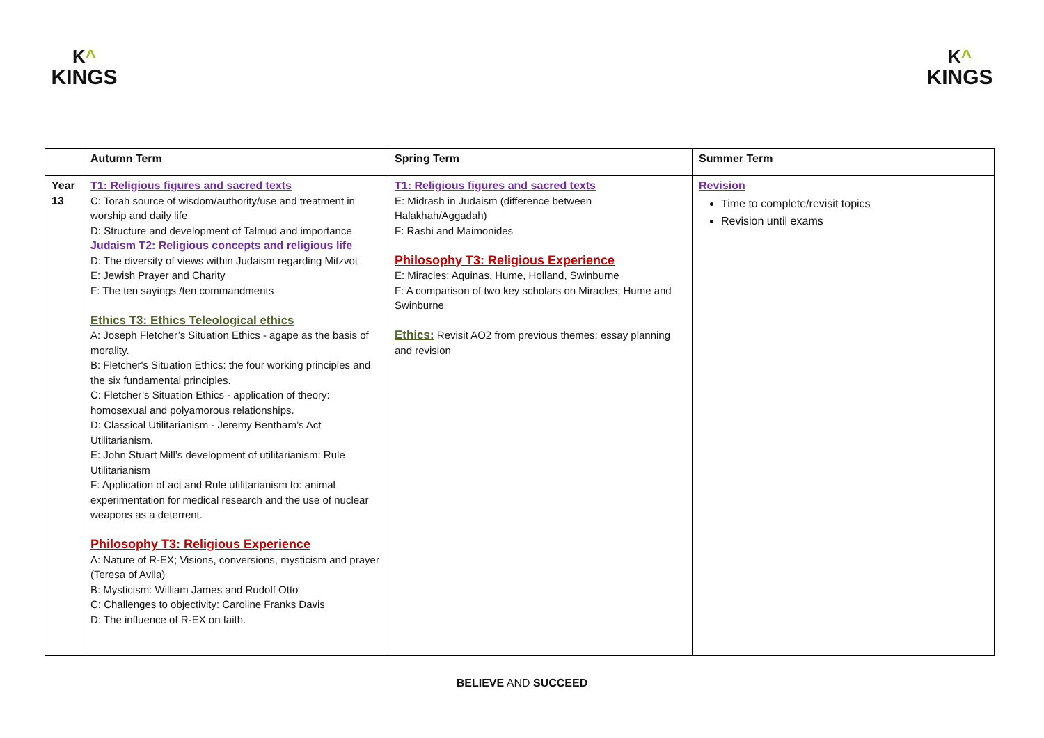K^
KINGS
K^
KINGS
| | Autumn Term | Spring Term | Summer Term |
| --- | --- | --- | --- |
| Year 13 | T1: Religious figures and sacred texts C: Torah source of wisdom/authority/use and treatment in worship and daily life D: Structure and development of Talmud and importance Judaism T2: Religious concepts and religious life D: The diversity of views within Judaism regarding Mitzvot E: Jewish Prayer and Charity F: The ten sayings /ten commandments Ethics T3: Ethics Teleological ethics A: Joseph Fletcher’s Situation Ethics - agape as the basis of morality. B: Fletcher's Situation Ethics: the four working principles and the six fundamental principles. C: Fletcher’s Situation Ethics - application of theory: homosexual and polyamorous relationships. D: Classical Utilitarianism - Jeremy Bentham’s Act Utilitarianism. E: John Stuart Mill’s development of utilitarianism: Rule Utilitarianism F: Application of act and Rule utilitarianism to: animal experimentation for medical research and the use of nuclear weapons as a deterrent. Philosophy T3: Religious Experience A: Nature of R-EX; Visions, conversions, mysticism and prayer (Teresa of Avila) B: Mysticism: William James and Rudolf Otto C: Challenges to objectivity: Caroline Franks Davis D: The influence of R-EX on faith. | T1: Religious figures and sacred texts E: Midrash in Judaism (difference between Halakhah/Aggadah) F: Rashi and Maimonides Philosophy T3: Religious Experience E: Miracles: Aquinas, Hume, Holland, Swinburne F: A comparison of two key scholars on Miracles; Hume and Swinburne Ethics: Revisit AO2 from previous themes: essay planning and revision | Revision Time to complete/revisit topics Revision until exams |
BELIEVE AND SUCCEED